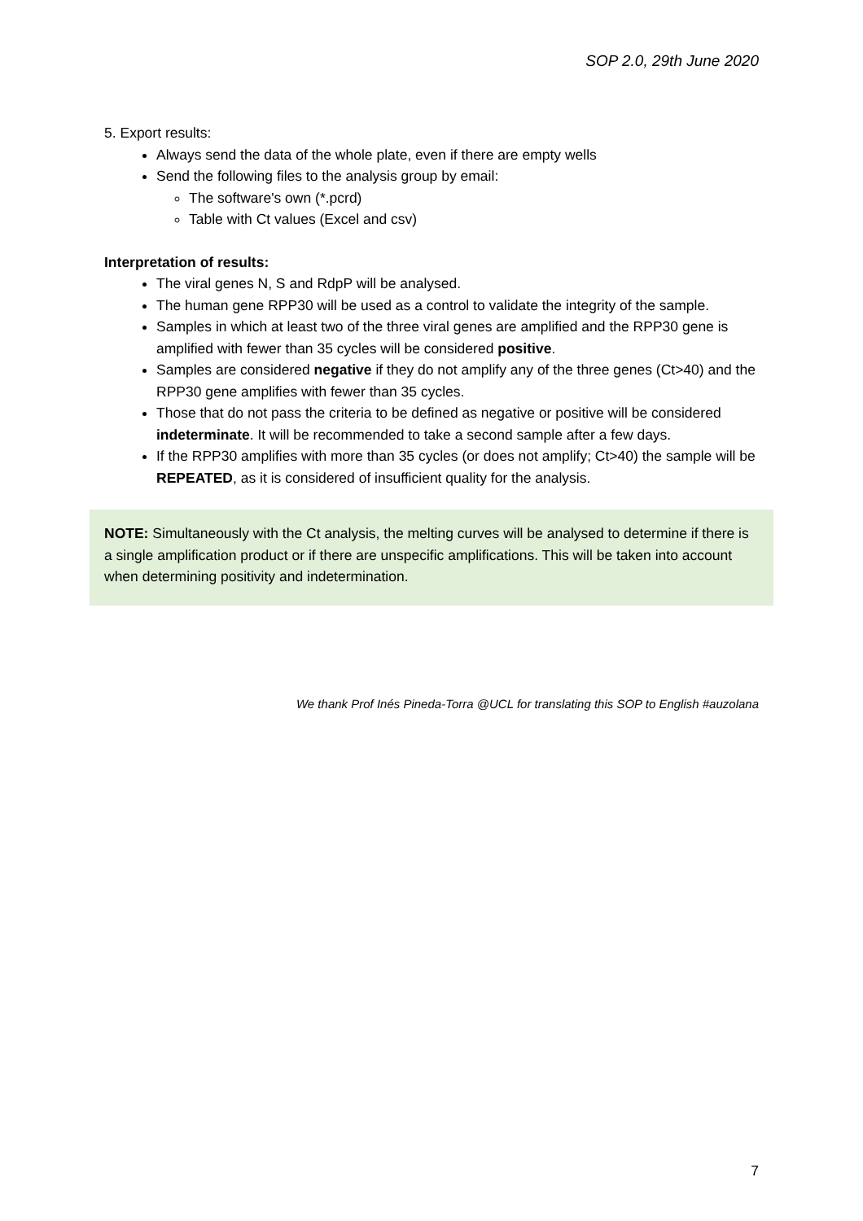SOP 2.0, 29th June 2020
5. Export results:
Always send the data of the whole plate, even if there are empty wells
Send the following files to the analysis group by email:
The software's own (*.pcrd)
Table with Ct values (Excel and csv)
Interpretation of results:
The viral genes N, S and RdpP will be analysed.
The human gene RPP30 will be used as a control to validate the integrity of the sample.
Samples in which at least two of the three viral genes are amplified and the RPP30 gene is amplified with fewer than 35 cycles will be considered positive.
Samples are considered negative if they do not amplify any of the three genes (Ct>40) and the RPP30 gene amplifies with fewer than 35 cycles.
Those that do not pass the criteria to be defined as negative or positive will be considered indeterminate. It will be recommended to take a second sample after a few days.
If the RPP30 amplifies with more than 35 cycles (or does not amplify; Ct>40) the sample will be REPEATED, as it is considered of insufficient quality for the analysis.
NOTE: Simultaneously with the Ct analysis, the melting curves will be analysed to determine if there is a single amplification product or if there are unspecific amplifications. This will be taken into account when determining positivity and indetermination.
We thank Prof Inés Pineda-Torra @UCL for translating this SOP to English #auzolana
7